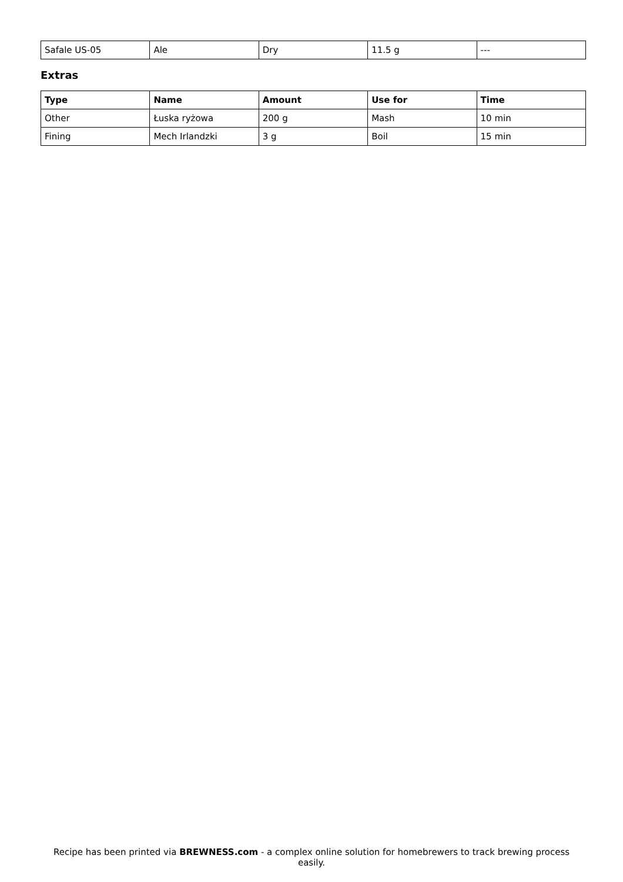| Safale US-05 | Ale | Dry | 11.5 g | --- |
Extras
| Type | Name | Amount | Use for | Time |
| --- | --- | --- | --- | --- |
| Other | Łuska ryżowa | 200 g | Mash | 10 min |
| Fining | Mech Irlandzki | 3 g | Boil | 15 min |
Recipe has been printed via BREWNESS.com - a complex online solution for homebrewers to track brewing process easily.